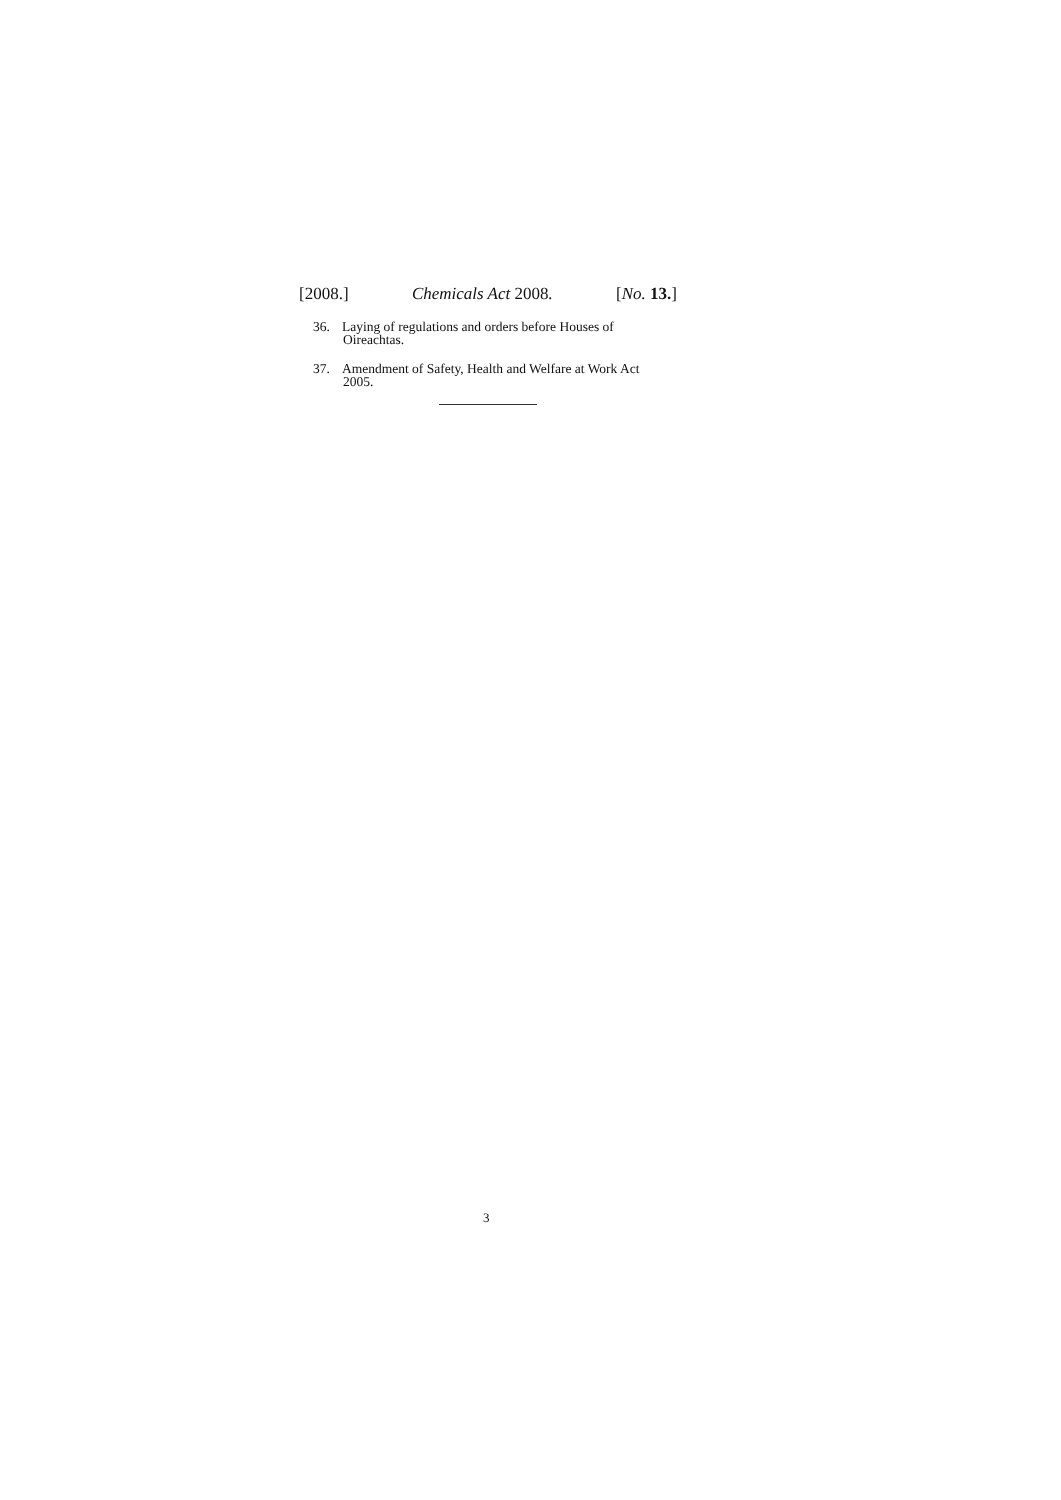[2008.] Chemicals Act 2008. [No. 13.]
36. Laying of regulations and orders before Houses of
Oireachtas.
37. Amendment of Safety, Health and Welfare at Work Act
2005.
3